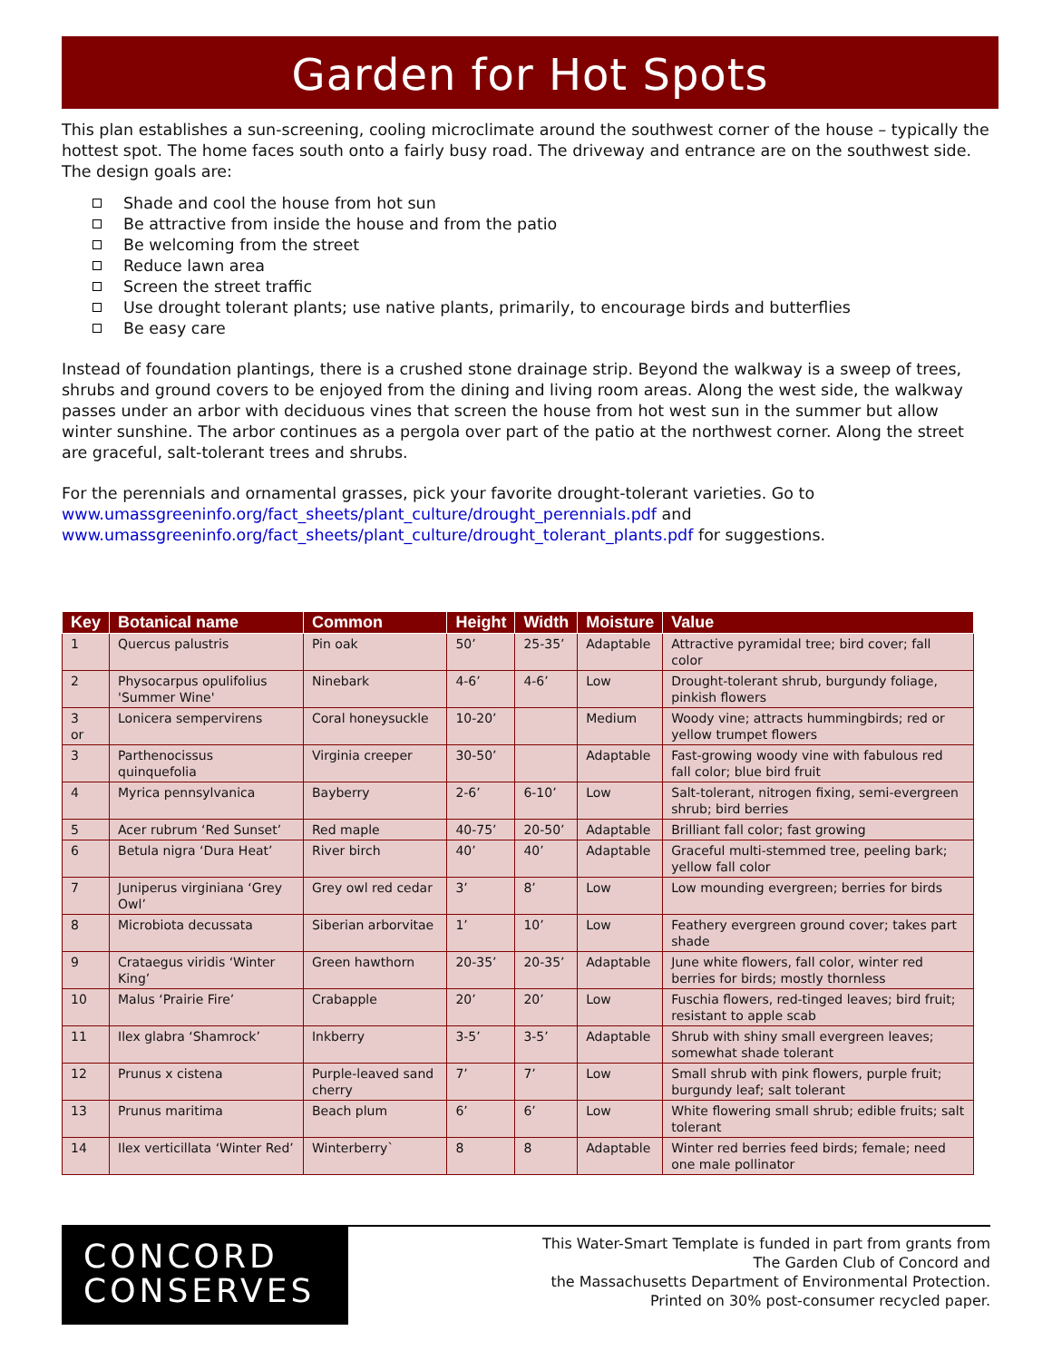Garden for Hot Spots
This plan establishes a sun-screening, cooling microclimate around the southwest corner of the house – typically the hottest spot. The home faces south onto a fairly busy road. The driveway and entrance are on the southwest side. The design goals are:
Shade and cool the house from hot sun
Be attractive from inside the house and from the patio
Be welcoming from the street
Reduce lawn area
Screen the street traffic
Use drought tolerant plants; use native plants, primarily, to encourage birds and butterflies
Be easy care
Instead of foundation plantings, there is a crushed stone drainage strip. Beyond the walkway is a sweep of trees, shrubs and ground covers to be enjoyed from the dining and living room areas. Along the west side, the walkway passes under an arbor with deciduous vines that screen the house from hot west sun in the summer but allow winter sunshine. The arbor continues as a pergola over part of the patio at the northwest corner. Along the street are graceful, salt-tolerant trees and shrubs.
For the perennials and ornamental grasses, pick your favorite drought-tolerant varieties. Go to www.umassgreeninfo.org/fact_sheets/plant_culture/drought_perennials.pdf and www.umassgreeninfo.org/fact_sheets/plant_culture/drought_tolerant_plants.pdf for suggestions.
| Key | Botanical name | Common | Height | Width | Moisture | Value |
| --- | --- | --- | --- | --- | --- | --- |
| 1 | Quercus palustris | Pin oak | 50’ | 25-35’ | Adaptable | Attractive pyramidal tree; bird cover; fall color |
| 2 | Physocarpus opulifolius 'Summer Wine' | Ninebark | 4-6’ | 4-6’ | Low | Drought-tolerant shrub, burgundy foliage, pinkish flowers |
| 3 or | Lonicera sempervirens | Coral honeysuckle | 10-20’ | | Medium | Woody vine; attracts hummingbirds; red or yellow trumpet flowers |
| 3 | Parthenocissus quinquefolia | Virginia creeper | 30-50’ | | Adaptable | Fast-growing woody vine with fabulous red fall color; blue bird fruit |
| 4 | Myrica pennsylvanica | Bayberry | 2-6’ | 6-10’ | Low | Salt-tolerant, nitrogen fixing, semi-evergreen shrub; bird berries |
| 5 | Acer rubrum ‘Red Sunset’ | Red maple | 40-75’ | 20-50’ | Adaptable | Brilliant fall color; fast growing |
| 6 | Betula nigra ‘Dura Heat’ | River birch | 40’ | 40’ | Adaptable | Graceful multi-stemmed tree, peeling bark; yellow fall color |
| 7 | Juniperus virginiana ‘Grey Owl’ | Grey owl red cedar | 3’ | 8’ | Low | Low mounding evergreen; berries for birds |
| 8 | Microbiota decussata | Siberian arborvitae | 1’ | 10’ | Low | Feathery evergreen ground cover; takes part shade |
| 9 | Crataegus viridis ‘Winter King’ | Green hawthorn | 20-35’ | 20-35’ | Adaptable | June white flowers, fall color, winter red berries for birds; mostly thornless |
| 10 | Malus ‘Prairie Fire’ | Crabapple | 20’ | 20’ | Low | Fuschia flowers, red-tinged leaves; bird fruit; resistant to apple scab |
| 11 | Ilex glabra ‘Shamrock’ | Inkberry | 3-5’ | 3-5’ | Adaptable | Shrub with shiny small evergreen leaves; somewhat shade tolerant |
| 12 | Prunus x cistena | Purple-leaved sand cherry | 7’ | 7’ | Low | Small shrub with pink flowers, purple fruit; burgundy leaf; salt tolerant |
| 13 | Prunus maritima | Beach plum | 6’ | 6’ | Low | White flowering small shrub; edible fruits; salt tolerant |
| 14 | Ilex verticillata ‘Winter Red’ | Winterberry` | 8 | 8 | Adaptable | Winter red berries feed birds; female; need one male pollinator |
CONCORD
CONSERVES
This Water-Smart Template is funded in part from grants from
The Garden Club of Concord and
the Massachusetts Department of Environmental Protection.
Printed on 30% post-consumer recycled paper.